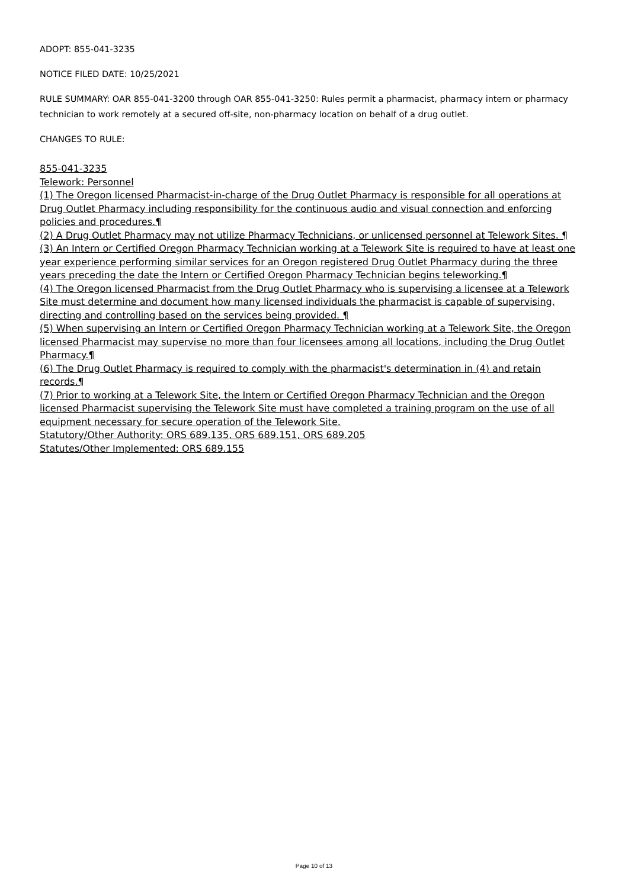ADOPT: 855-041-3235
NOTICE FILED DATE: 10/25/2021
RULE SUMMARY: OAR 855-041-3200 through OAR 855-041-3250: Rules permit a pharmacist, pharmacy intern or pharmacy technician to work remotely at a secured off-site, non-pharmacy location on behalf of a drug outlet.
CHANGES TO RULE:
855-041-3235
Telework: Personnel
(1) The Oregon licensed Pharmacist-in-charge of the Drug Outlet Pharmacy is responsible for all operations at Drug Outlet Pharmacy including responsibility for the continuous audio and visual connection and enforcing policies and procedures.¶
(2) A Drug Outlet Pharmacy may not utilize Pharmacy Technicians, or unlicensed personnel at Telework Sites. ¶
(3) An Intern or Certified Oregon Pharmacy Technician working at a Telework Site is required to have at least one year experience performing similar services for an Oregon registered Drug Outlet Pharmacy during the three years preceding the date the Intern or Certified Oregon Pharmacy Technician begins teleworking.¶
(4) The Oregon licensed Pharmacist from the Drug Outlet Pharmacy who is supervising a licensee at a Telework Site must determine and document how many licensed individuals the pharmacist is capable of supervising, directing and controlling based on the services being provided. ¶
(5) When supervising an Intern or Certified Oregon Pharmacy Technician working at a Telework Site, the Oregon licensed Pharmacist may supervise no more than four licensees among all locations, including the Drug Outlet Pharmacy.¶
(6) The Drug Outlet Pharmacy is required to comply with the pharmacist's determination in (4) and retain records.¶
(7) Prior to working at a Telework Site, the Intern or Certified Oregon Pharmacy Technician and the Oregon licensed Pharmacist supervising the Telework Site must have completed a training program on the use of all equipment necessary for secure operation of the Telework Site.
Statutory/Other Authority: ORS 689.135, ORS 689.151, ORS 689.205
Statutes/Other Implemented: ORS 689.155
Page 10 of 13